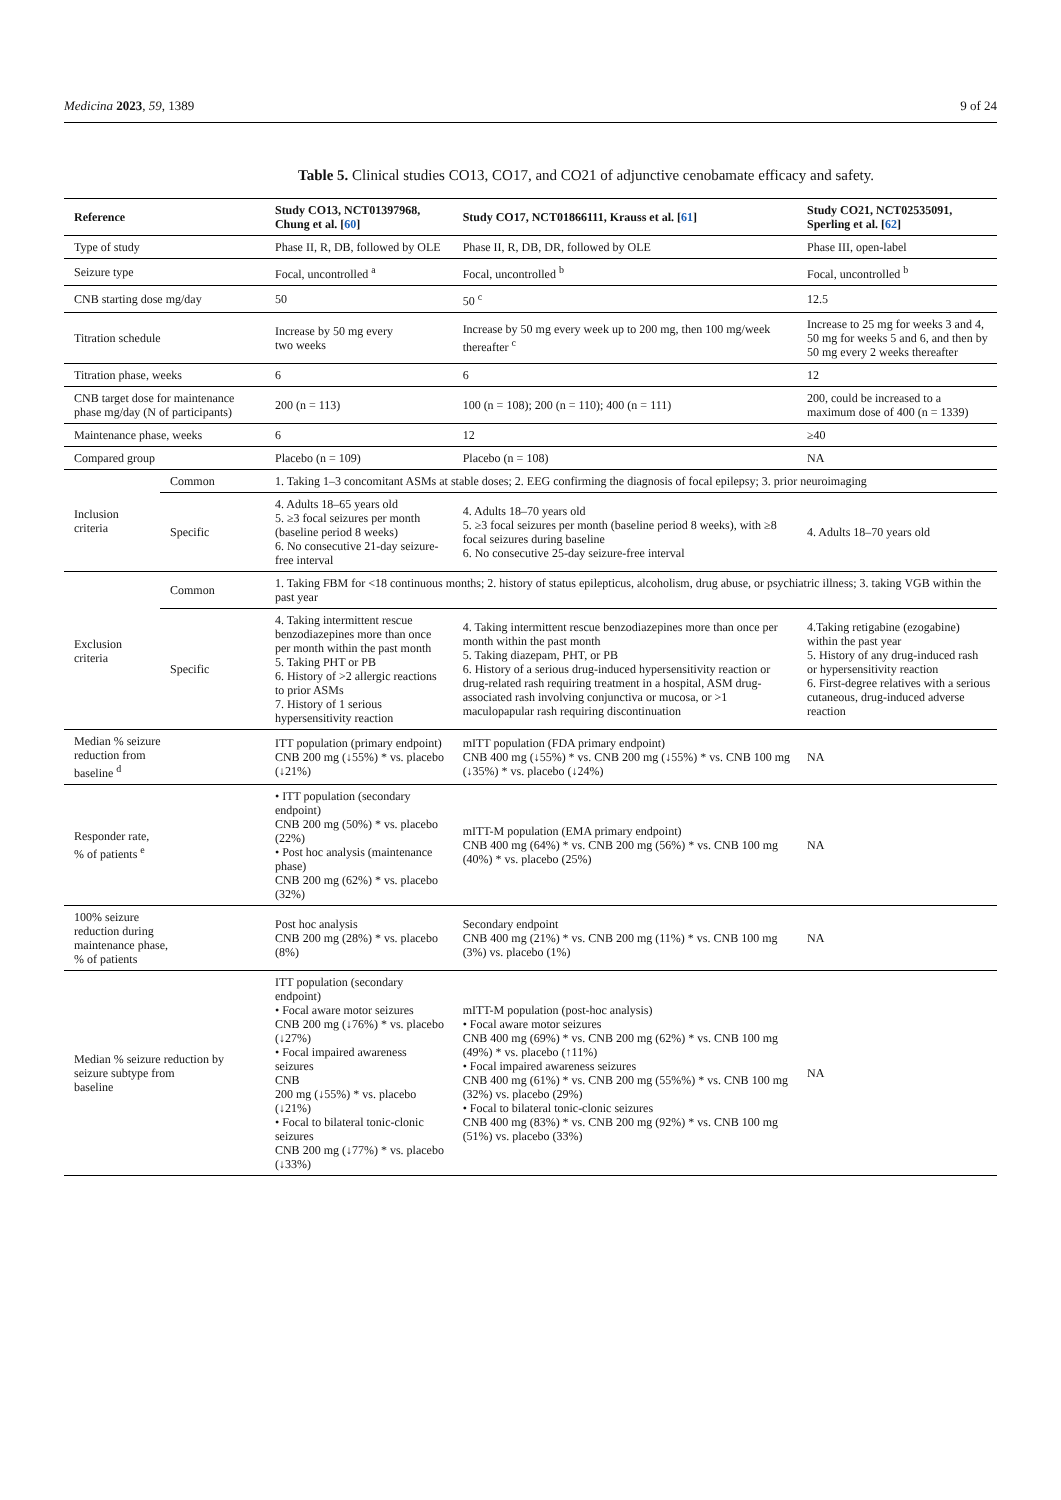Medicina 2023, 59, 1389 9 of 24
Table 5. Clinical studies CO13, CO17, and CO21 of adjunctive cenobamate efficacy and safety.
| Reference | | Study CO13, NCT01397968, Chung et al. [ 60 ] | Study CO17, NCT01866111, Krauss et al. [ 61 ] | Study CO21, NCT02535091, Sperling et al. [ 62 ] |
| --- | --- | --- | --- | --- |
| Type of study | | Phase II, R, DB, followed by OLE | Phase II, R, DB, DR, followed by OLE | Phase III, open-label |
| Seizure type | | Focal, uncontrolled <sup>a</sup> | Focal, uncontrolled <sup>b</sup> | Focal, uncontrolled <sup>b</sup> |
| CNB starting dose mg/day | | 50 | 50 <sup>c</sup> | 12.5 |
| Titration schedule | | Increase by 50 mg every two weeks | Increase by 50 mg every week up to 200 mg, then 100 mg/week thereafter <sup>c</sup> | Increase to 25 mg for weeks 3 and 4, 50 mg for weeks 5 and 6, and then by 50 mg every 2 weeks thereafter |
| Titration phase, weeks | | 6 | 6 | 12 |
| CNB target dose for maintenance phase mg/day (N of participants) | | 200 (n = 113) | 100 (n = 108); 200 (n = 110); 400 (n = 111) | 200, could be increased to a maximum dose of 400 (n = 1339) |
| Maintenance phase, weeks | | 6 | 12 | ≥40 |
| Compared group | | Placebo (n = 109) | Placebo (n = 108) | NA |
| Inclusion criteria | Common | 1. Taking 1–3 concomitant ASMs at stable doses; 2. EEG confirming the diagnosis of focal epilepsy; 3. prior neuroimaging | | |
| | Specific | 4. Adults 18–65 years old 5. ≥3 focal seizures per month (baseline period 8 weeks) 6. No consecutive 21-day seizure-free interval | 4. Adults 18–70 years old 5. ≥3 focal seizures per month (baseline period 8 weeks), with ≥8 focal seizures during baseline 6. No consecutive 25-day seizure-free interval | 4. Adults 18–70 years old |
| Exclusion criteria | Common | 1. Taking FBM for <18 continuous months; 2. history of status epilepticus, alcoholism, drug abuse, or psychiatric illness; 3. taking VGB within the past year | | |
| | Specific | 4. Taking intermittent rescue benzodiazepines more than once per month within the past month 5. Taking PHT or PB 6. History of >2 allergic reactions to prior ASMs 7. History of 1 serious hypersensitivity reaction | 4. Taking intermittent rescue benzodiazepines more than once per month within the past month 5. Taking diazepam, PHT, or PB 6. History of a serious drug-induced hypersensitivity reaction or drug-related rash requiring treatment in a hospital, ASM drug-associated rash involving conjunctiva or mucosa, or >1 maculopapular rash requiring discontinuation | 4.Taking retigabine (ezogabine) within the past year 5. History of any drug-induced rash or hypersensitivity reaction 6. First-degree relatives with a serious cutaneous, drug-induced adverse reaction |
| Median % seizure reduction from baseline <sup>d</sup> | | ITT population (primary endpoint) CNB 200 mg (↓55%) * vs. placebo (↓21%) | mITT population (FDA primary endpoint) CNB 400 mg (↓55%) * vs. CNB 200 mg (↓55%) * vs. CNB 100 mg (↓35%) * vs. placebo (↓24%) | NA |
| Responder rate, % of patients <sup>e</sup> | | • ITT population (secondary endpoint) CNB 200 mg (50%) * vs. placebo (22%) • Post hoc analysis (maintenance phase) CNB 200 mg (62%) * vs. placebo (32%) | mITT-M population (EMA primary endpoint) CNB 400 mg (64%) * vs. CNB 200 mg (56%) * vs. CNB 100 mg (40%) * vs. placebo (25%) | NA |
| 100% seizure reduction during maintenance phase, % of patients | | Post hoc analysis CNB 200 mg (28%) * vs. placebo (8%) | Secondary endpoint CNB 400 mg (21%) * vs. CNB 200 mg (11%) * vs. CNB 100 mg (3%) vs. placebo (1%) | NA |
| Median % seizure reduction by seizure subtype from baseline | | ITT population (secondary endpoint) • Focal aware motor seizures CNB 200 mg (↓76%) * vs. placebo (↓27%) • Focal impaired awareness seizures CNB 200 mg (↓55%) * vs. placebo (↓21%) • Focal to bilateral tonic-clonic seizures CNB 200 mg (↓77%) * vs. placebo (↓33%) | mITT-M population (post-hoc analysis) • Focal aware motor seizures CNB 400 mg (69%) * vs. CNB 200 mg (62%) * vs. CNB 100 mg (49%) * vs. placebo (↑11%) • Focal impaired awareness seizures CNB 400 mg (61%) * vs. CNB 200 mg (55%%) * vs. CNB 100 mg (32%) vs. placebo (29%) • Focal to bilateral tonic-clonic seizures CNB 400 mg (83%) * vs. CNB 200 mg (92%) * vs. CNB 100 mg (51%) vs. placebo (33%) | NA |